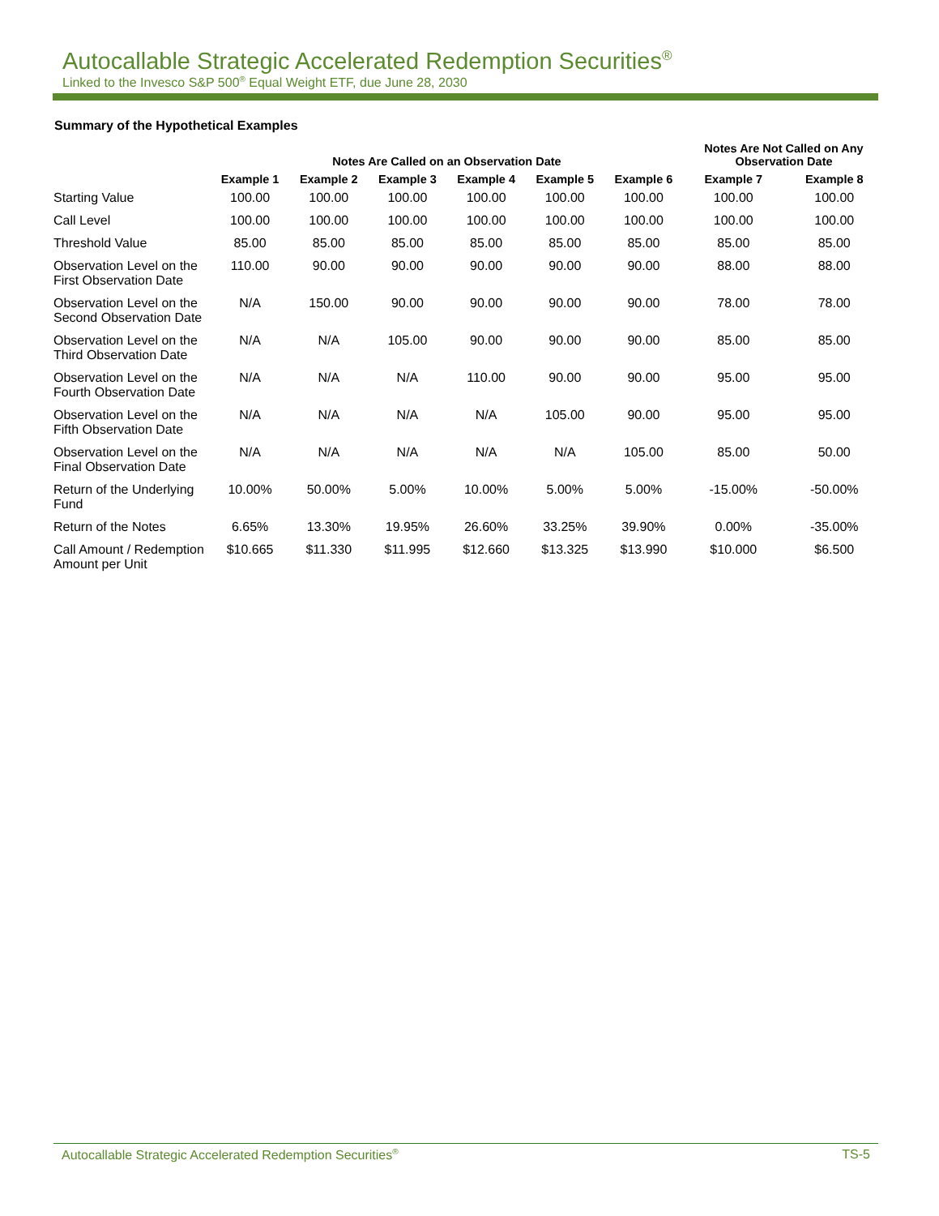Autocallable Strategic Accelerated Redemption Securities<sup>®</sup>
Linked to the Invesco S&P 500<sup>®</sup> Equal Weight ETF, due June 28, 2030
Summary of the Hypothetical Examples
| | Notes Are Called on an Observation Date | | | | | | Notes Are Not Called on Any Observation Date | |
| --- | --- | --- | --- | --- | --- | --- | --- | --- |
| | Example 1 | Example 2 | Example 3 | Example 4 | Example 5 | Example 6 | Example 7 | Example 8 |
| Starting Value | 100.00 | 100.00 | 100.00 | 100.00 | 100.00 | 100.00 | 100.00 | 100.00 |
| Call Level | 100.00 | 100.00 | 100.00 | 100.00 | 100.00 | 100.00 | 100.00 | 100.00 |
| Threshold Value | 85.00 | 85.00 | 85.00 | 85.00 | 85.00 | 85.00 | 85.00 | 85.00 |
| Observation Level on the First Observation Date | 110.00 | 90.00 | 90.00 | 90.00 | 90.00 | 90.00 | 88.00 | 88.00 |
| Observation Level on the Second Observation Date | N/A | 150.00 | 90.00 | 90.00 | 90.00 | 90.00 | 78.00 | 78.00 |
| Observation Level on the Third Observation Date | N/A | N/A | 105.00 | 90.00 | 90.00 | 90.00 | 85.00 | 85.00 |
| Observation Level on the Fourth Observation Date | N/A | N/A | N/A | 110.00 | 90.00 | 90.00 | 95.00 | 95.00 |
| Observation Level on the Fifth Observation Date | N/A | N/A | N/A | N/A | 105.00 | 90.00 | 95.00 | 95.00 |
| Observation Level on the Final Observation Date | N/A | N/A | N/A | N/A | N/A | 105.00 | 85.00 | 50.00 |
| Return of the Underlying Fund | 10.00% | 50.00% | 5.00% | 10.00% | 5.00% | 5.00% | -15.00% | -50.00% |
| Return of the Notes | 6.65% | 13.30% | 19.95% | 26.60% | 33.25% | 39.90% | 0.00% | -35.00% |
| Call Amount / Redemption Amount per Unit | $10.665 | $11.330 | $11.995 | $12.660 | $13.325 | $13.990 | $10.000 | $6.500 |
Autocallable Strategic Accelerated Redemption Securities<sup>®</sup> TS-5